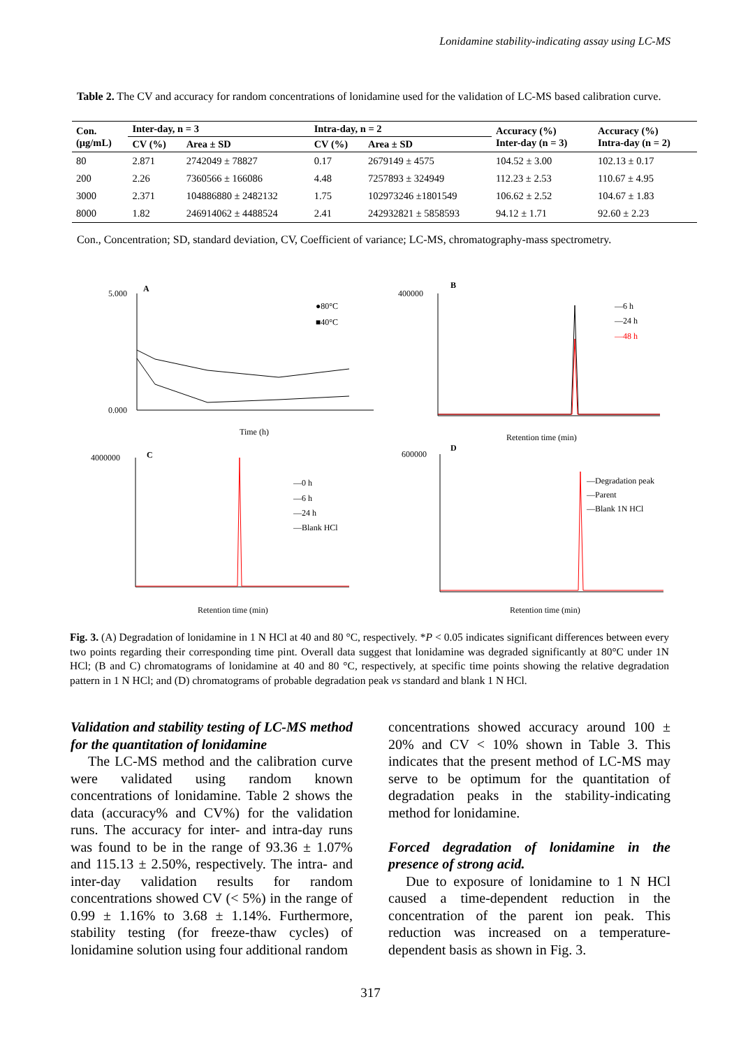Lonidamine stability-indicating assay using LC-MS
Table 2. The CV and accuracy for random concentrations of lonidamine used for the validation of LC-MS based calibration curve.
| Con. (μg/mL) | Inter-day, n = 3 | | Intra-day, n = 2 | | Accuracy (%) Inter-day (n = 3) | Accuracy (%) Intra-day (n = 2) |
| --- | --- | --- | --- | --- | --- | --- |
| | CV (%) | Area ± SD | CV (%) | Area ± SD | | |
| 80 | 2.871 | 2742049 ± 78827 | 0.17 | 2679149 ± 4575 | 104.52 ± 3.00 | 102.13 ± 0.17 |
| 200 | 2.26 | 7360566 ± 166086 | 4.48 | 7257893 ± 324949 | 112.23 ± 2.53 | 110.67 ± 4.95 |
| 3000 | 2.371 | 104886880 ± 2482132 | 1.75 | 102973246 ±1801549 | 106.62 ± 2.52 | 104.67 ± 1.83 |
| 8000 | 1.82 | 246914062 ± 4488524 | 2.41 | 242932821 ± 5858593 | 94.12 ± 1.71 | 92.60 ± 2.23 |
Con., Concentration; SD, standard deviation, CV, Coefficient of variance; LC-MS, chromatography-mass spectrometry.
A
B
C
D
●80°C
■40°C
5.000
0.000
Time (h)
—6 h
—24 h
—48 h
400000
Retention time (min)
—0 h
—6 h
—24 h
—Blank HCl
4000000
Retention time (min)
—Degradation peak
—Parent
—Blank 1N HCl
600000
Retention time (min)
Fig. 3. (A) Degradation of lonidamine in 1 N HCl at 40 and 80 °C, respectively. *P < 0.05 indicates significant differences between every two points regarding their corresponding time pint. Overall data suggest that lonidamine was degraded significantly at 80°C under 1N HCl; (B and C) chromatograms of lonidamine at 40 and 80 °C, respectively, at specific time points showing the relative degradation pattern in 1 N HCl; and (D) chromatograms of probable degradation peak vs standard and blank 1 N HCl.
Validation and stability testing of LC-MS method for the quantitation of lonidamine
The LC-MS method and the calibration curve were validated using random known concentrations of lonidamine. Table 2 shows the data (accuracy% and CV%) for the validation runs. The accuracy for inter- and intra-day runs was found to be in the range of 93.36 ± 1.07% and 115.13 ± 2.50%, respectively. The intra- and inter-day validation results for random concentrations showed CV (< 5%) in the range of 0.99 ± 1.16% to 3.68 ± 1.14%. Furthermore, stability testing (for freeze-thaw cycles) of lonidamine solution using four additional random
concentrations showed accuracy around 100 ± 20% and CV < 10% shown in Table 3. This indicates that the present method of LC-MS may serve to be optimum for the quantitation of degradation peaks in the stability-indicating method for lonidamine.
Forced degradation of lonidamine in the presence of strong acid.
Due to exposure of lonidamine to 1 N HCl caused a time-dependent reduction in the concentration of the parent ion peak. This reduction was increased on a temperature-dependent basis as shown in Fig. 3.
317